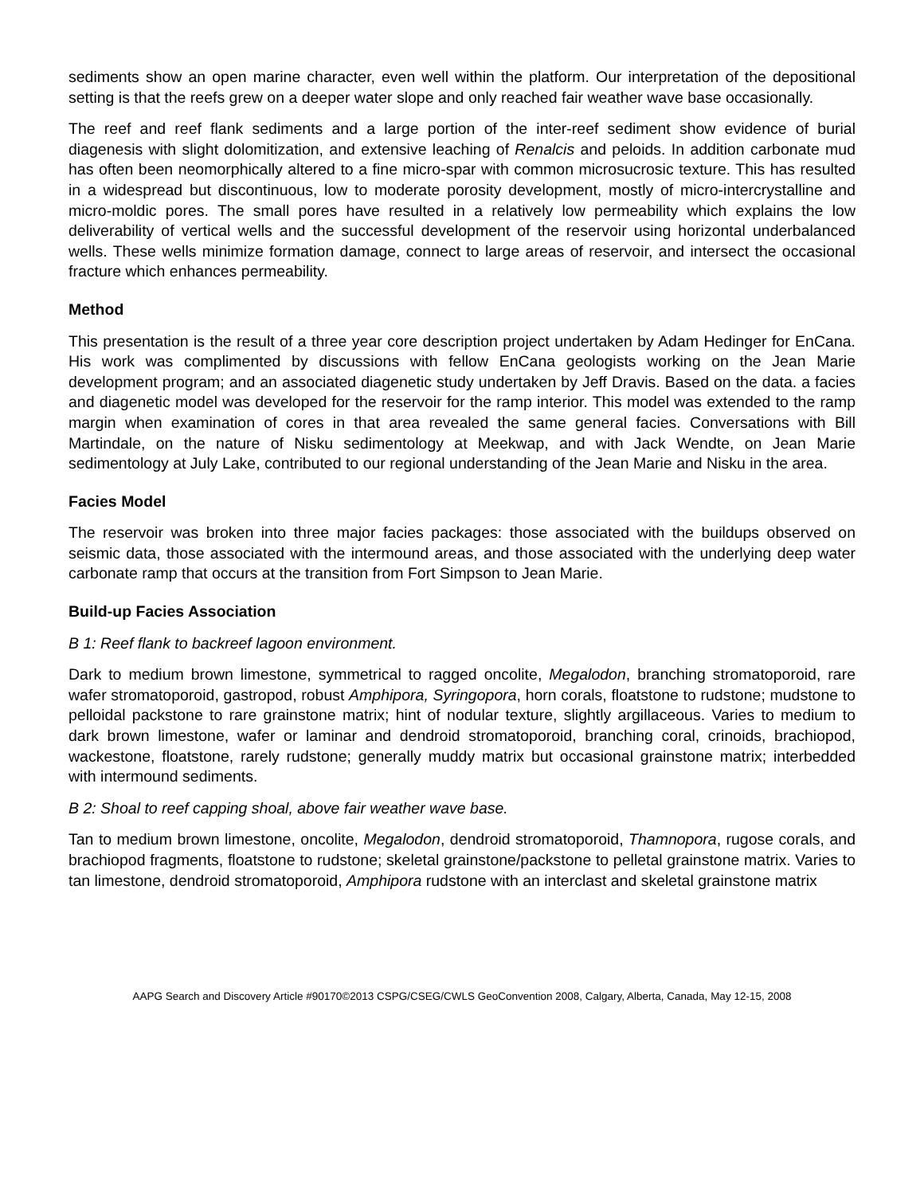sediments show an open marine character, even well within the platform. Our interpretation of the depositional setting is that the reefs grew on a deeper water slope and only reached fair weather wave base occasionally.
The reef and reef flank sediments and a large portion of the inter-reef sediment show evidence of burial diagenesis with slight dolomitization, and extensive leaching of Renalcis and peloids. In addition carbonate mud has often been neomorphically altered to a fine micro-spar with common microsucrosic texture. This has resulted in a widespread but discontinuous, low to moderate porosity development, mostly of micro-intercrystalline and micro-moldic pores. The small pores have resulted in a relatively low permeability which explains the low deliverability of vertical wells and the successful development of the reservoir using horizontal underbalanced wells. These wells minimize formation damage, connect to large areas of reservoir, and intersect the occasional fracture which enhances permeability.
Method
This presentation is the result of a three year core description project undertaken by Adam Hedinger for EnCana. His work was complimented by discussions with fellow EnCana geologists working on the Jean Marie development program; and an associated diagenetic study undertaken by Jeff Dravis. Based on the data. a facies and diagenetic model was developed for the reservoir for the ramp interior. This model was extended to the ramp margin when examination of cores in that area revealed the same general facies. Conversations with Bill Martindale, on the nature of Nisku sedimentology at Meekwap, and with Jack Wendte, on Jean Marie sedimentology at July Lake, contributed to our regional understanding of the Jean Marie and Nisku in the area.
Facies Model
The reservoir was broken into three major facies packages: those associated with the buildups observed on seismic data, those associated with the intermound areas, and those associated with the underlying deep water carbonate ramp that occurs at the transition from Fort Simpson to Jean Marie.
Build-up Facies Association
B 1: Reef flank to backreef lagoon environment.
Dark to medium brown limestone, symmetrical to ragged oncolite, Megalodon, branching stromatoporoid, rare wafer stromatoporoid, gastropod, robust Amphipora, Syringopora, horn corals, floatstone to rudstone; mudstone to pelloidal packstone to rare grainstone matrix; hint of nodular texture, slightly argillaceous. Varies to medium to dark brown limestone, wafer or laminar and dendroid stromatoporoid, branching coral, crinoids, brachiopod, wackestone, floatstone, rarely rudstone; generally muddy matrix but occasional grainstone matrix; interbedded with intermound sediments.
B 2: Shoal to reef capping shoal, above fair weather wave base.
Tan to medium brown limestone, oncolite, Megalodon, dendroid stromatoporoid, Thamnopora, rugose corals, and brachiopod fragments, floatstone to rudstone; skeletal grainstone/packstone to pelletal grainstone matrix. Varies to tan limestone, dendroid stromatoporoid, Amphipora rudstone with an interclast and skeletal grainstone matrix
AAPG Search and Discovery Article #90170©2013 CSPG/CSEG/CWLS GeoConvention 2008, Calgary, Alberta, Canada, May 12-15, 2008